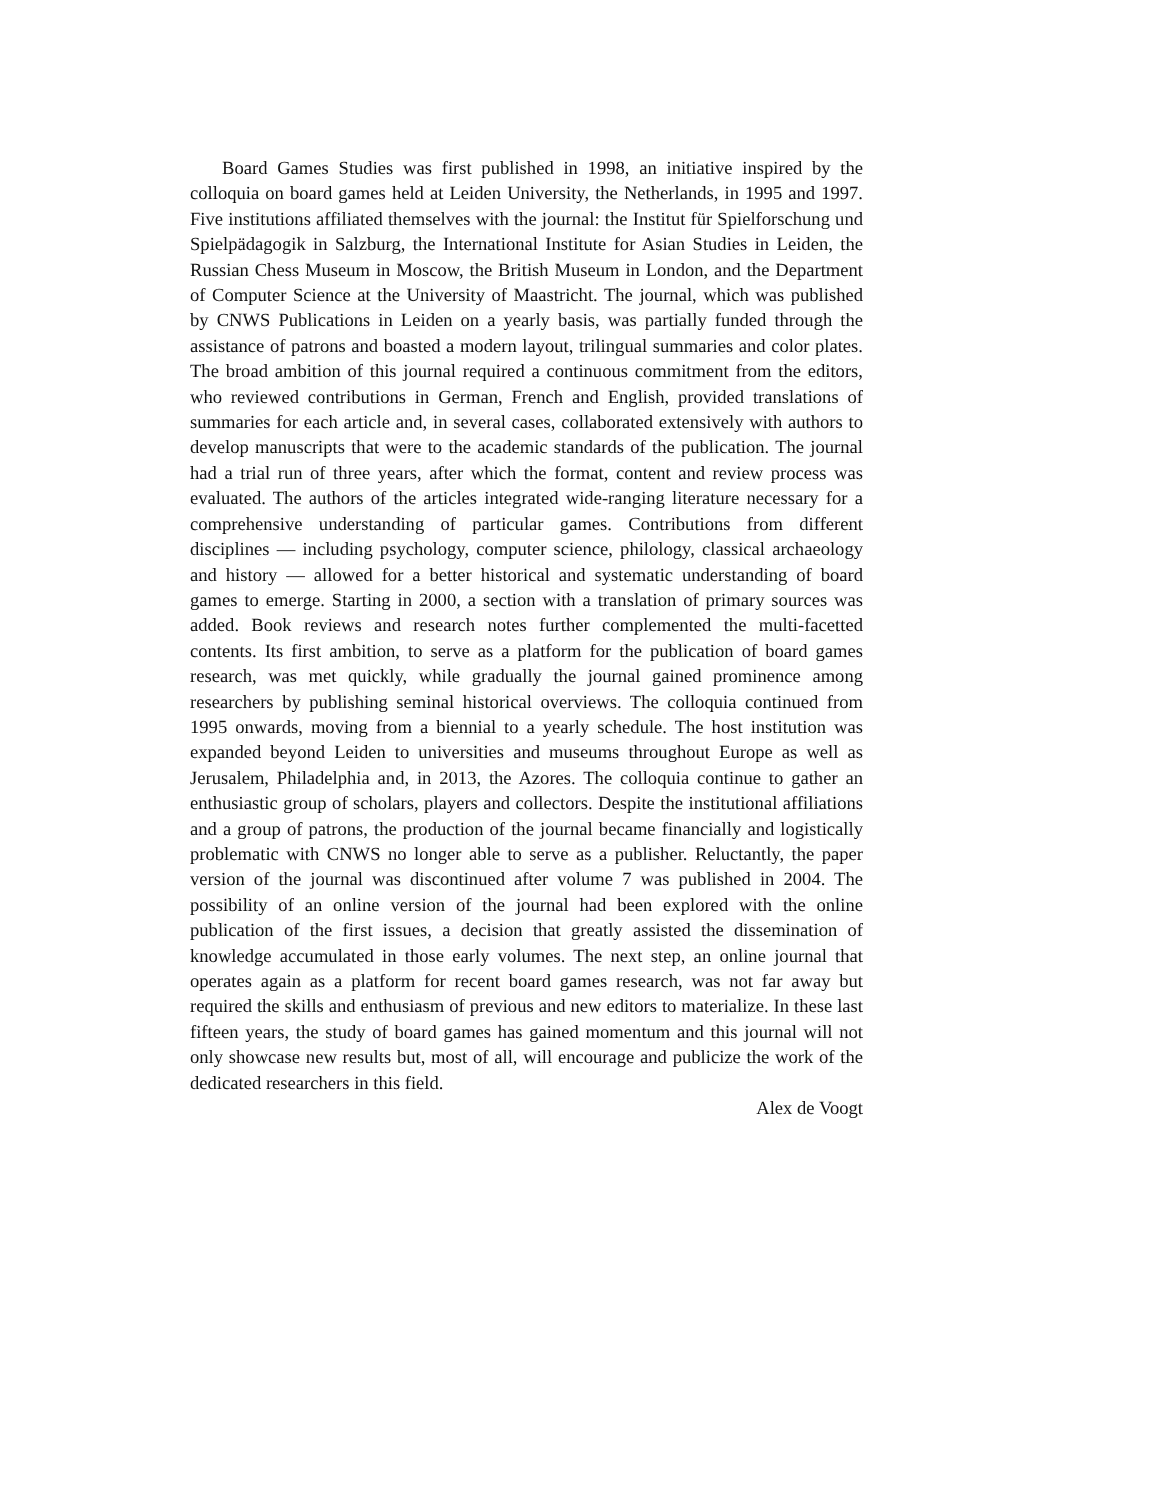Board Games Studies was first published in 1998, an initiative inspired by the colloquia on board games held at Leiden University, the Netherlands, in 1995 and 1997. Five institutions affiliated themselves with the journal: the Institut für Spielforschung und Spielpädagogik in Salzburg, the International Institute for Asian Studies in Leiden, the Russian Chess Museum in Moscow, the British Museum in London, and the Department of Computer Science at the University of Maastricht. The journal, which was published by CNWS Publications in Leiden on a yearly basis, was partially funded through the assistance of patrons and boasted a modern layout, trilingual summaries and color plates. The broad ambition of this journal required a continuous commitment from the editors, who reviewed contributions in German, French and English, provided translations of summaries for each article and, in several cases, collaborated extensively with authors to develop manuscripts that were to the academic standards of the publication. The journal had a trial run of three years, after which the format, content and review process was evaluated. The authors of the articles integrated wide-ranging literature necessary for a comprehensive understanding of particular games. Contributions from different disciplines — including psychology, computer science, philology, classical archaeology and history — allowed for a better historical and systematic understanding of board games to emerge. Starting in 2000, a section with a translation of primary sources was added. Book reviews and research notes further complemented the multi-facetted contents. Its first ambition, to serve as a platform for the publication of board games research, was met quickly, while gradually the journal gained prominence among researchers by publishing seminal historical overviews. The colloquia continued from 1995 onwards, moving from a biennial to a yearly schedule. The host institution was expanded beyond Leiden to universities and museums throughout Europe as well as Jerusalem, Philadelphia and, in 2013, the Azores. The colloquia continue to gather an enthusiastic group of scholars, players and collectors. Despite the institutional affiliations and a group of patrons, the production of the journal became financially and logistically problematic with CNWS no longer able to serve as a publisher. Reluctantly, the paper version of the journal was discontinued after volume 7 was published in 2004. The possibility of an online version of the journal had been explored with the online publication of the first issues, a decision that greatly assisted the dissemination of knowledge accumulated in those early volumes. The next step, an online journal that operates again as a platform for recent board games research, was not far away but required the skills and enthusiasm of previous and new editors to materialize. In these last fifteen years, the study of board games has gained momentum and this journal will not only showcase new results but, most of all, will encourage and publicize the work of the dedicated researchers in this field.
Alex de Voogt